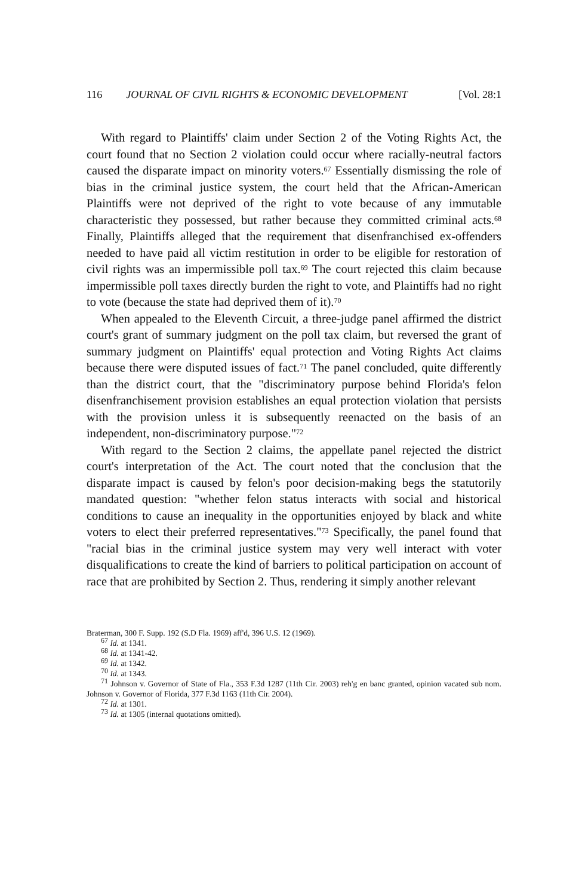116 JOURNAL OF CIVIL RIGHTS & ECONOMIC DEVELOPMENT [Vol. 28:1
With regard to Plaintiffs' claim under Section 2 of the Voting Rights Act, the court found that no Section 2 violation could occur where racially-neutral factors caused the disparate impact on minority voters.<sup>67</sup> Essentially dismissing the role of bias in the criminal justice system, the court held that the African-American Plaintiffs were not deprived of the right to vote because of any immutable characteristic they possessed, but rather because they committed criminal acts.<sup>68</sup> Finally, Plaintiffs alleged that the requirement that disenfranchised ex-offenders needed to have paid all victim restitution in order to be eligible for restoration of civil rights was an impermissible poll tax.<sup>69</sup> The court rejected this claim because impermissible poll taxes directly burden the right to vote, and Plaintiffs had no right to vote (because the state had deprived them of it).<sup>70</sup>
When appealed to the Eleventh Circuit, a three-judge panel affirmed the district court's grant of summary judgment on the poll tax claim, but reversed the grant of summary judgment on Plaintiffs' equal protection and Voting Rights Act claims because there were disputed issues of fact.<sup>71</sup> The panel concluded, quite differently than the district court, that the "discriminatory purpose behind Florida's felon disenfranchisement provision establishes an equal protection violation that persists with the provision unless it is subsequently reenacted on the basis of an independent, non-discriminatory purpose."<sup>72</sup>
With regard to the Section 2 claims, the appellate panel rejected the district court's interpretation of the Act. The court noted that the conclusion that the disparate impact is caused by felon's poor decision-making begs the statutorily mandated question: "whether felon status interacts with social and historical conditions to cause an inequality in the opportunities enjoyed by black and white voters to elect their preferred representatives."<sup>73</sup> Specifically, the panel found that "racial bias in the criminal justice system may very well interact with voter disqualifications to create the kind of barriers to political participation on account of race that are prohibited by Section 2. Thus, rendering it simply another relevant
Braterman, 300 F. Supp. 192 (S.D Fla. 1969) aff'd, 396 U.S. 12 (1969).
<sup>67</sup> Id. at 1341.
<sup>68</sup> Id. at 1341-42.
<sup>69</sup> Id. at 1342.
<sup>70</sup> Id. at 1343.
<sup>71</sup> Johnson v. Governor of State of Fla., 353 F.3d 1287 (11th Cir. 2003) reh'g en banc granted, opinion vacated sub nom. Johnson v. Governor of Florida, 377 F.3d 1163 (11th Cir. 2004).
<sup>72</sup> Id. at 1301.
<sup>73</sup> Id. at 1305 (internal quotations omitted).